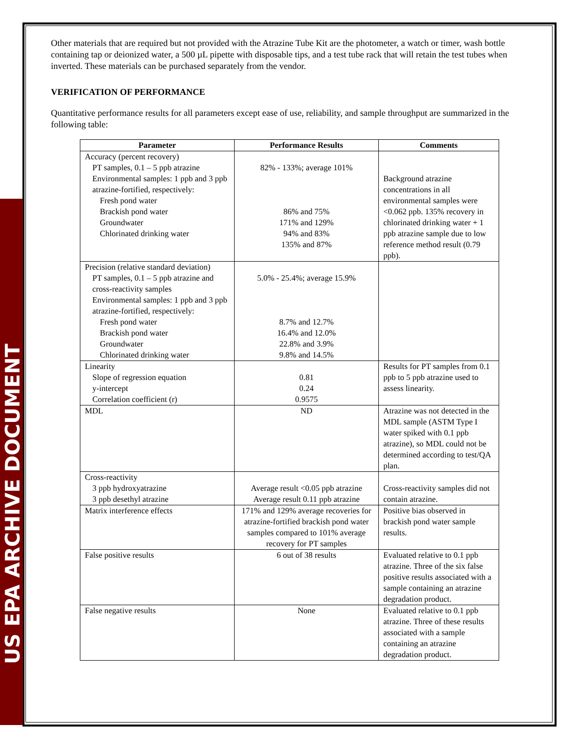US EPA ARCHIVE DOCUMENT
Other materials that are required but not provided with the Atrazine Tube Kit are the photometer, a watch or timer, wash bottle containing tap or deionized water, a 500 µL pipette with disposable tips, and a test tube rack that will retain the test tubes when inverted. These materials can be purchased separately from the vendor.
VERIFICATION OF PERFORMANCE
Quantitative performance results for all parameters except ease of use, reliability, and sample throughput are summarized in the following table:
| Parameter | Performance Results | Comments |
| --- | --- | --- |
| Accuracy (percent recovery) PT samples, 0.1 – 5 ppb atrazine Environmental samples: 1 ppb and 3 ppb atrazine-fortified, respectively: Fresh pond water Brackish pond water Groundwater Chlorinated drinking water | 82% - 133%; average 101% 86% and 75% 171% and 129% 94% and 83% 135% and 87% | Background atrazine concentrations in all environmental samples were <0.062 ppb. 135% recovery in chlorinated drinking water + 1 ppb atrazine sample due to low reference method result (0.79 ppb). |
| Precision (relative standard deviation) PT samples, 0.1 – 5 ppb atrazine and cross-reactivity samples Environmental samples: 1 ppb and 3 ppb atrazine-fortified, respectively: Fresh pond water Brackish pond water Groundwater Chlorinated drinking water | 5.0% - 25.4%; average 15.9% 8.7% and 12.7% 16.4% and 12.0% 22.8% and 3.9% 9.8% and 14.5% | |
| Linearity Slope of regression equation y-intercept Correlation coefficient (r) | 0.81 0.24 0.9575 | Results for PT samples from 0.1 ppb to 5 ppb atrazine used to assess linearity. |
| MDL | ND | Atrazine was not detected in the MDL sample (ASTM Type I water spiked with 0.1 ppb atrazine), so MDL could not be determined according to test/QA plan. |
| Cross-reactivity 3 ppb hydroxyatrazine 3 ppb desethyl atrazine | Average result <0.05 ppb atrazine Average result 0.11 ppb atrazine | Cross-reactivity samples did not contain atrazine. |
| Matrix interference effects | 171% and 129% average recoveries for atrazine-fortified brackish pond water samples compared to 101% average recovery for PT samples | Positive bias observed in brackish pond water sample results. |
| False positive results | 6 out of 38 results | Evaluated relative to 0.1 ppb atrazine. Three of the six false positive results associated with a sample containing an atrazine degradation product. |
| False negative results | None | Evaluated relative to 0.1 ppb atrazine. Three of these results associated with a sample containing an atrazine degradation product. |